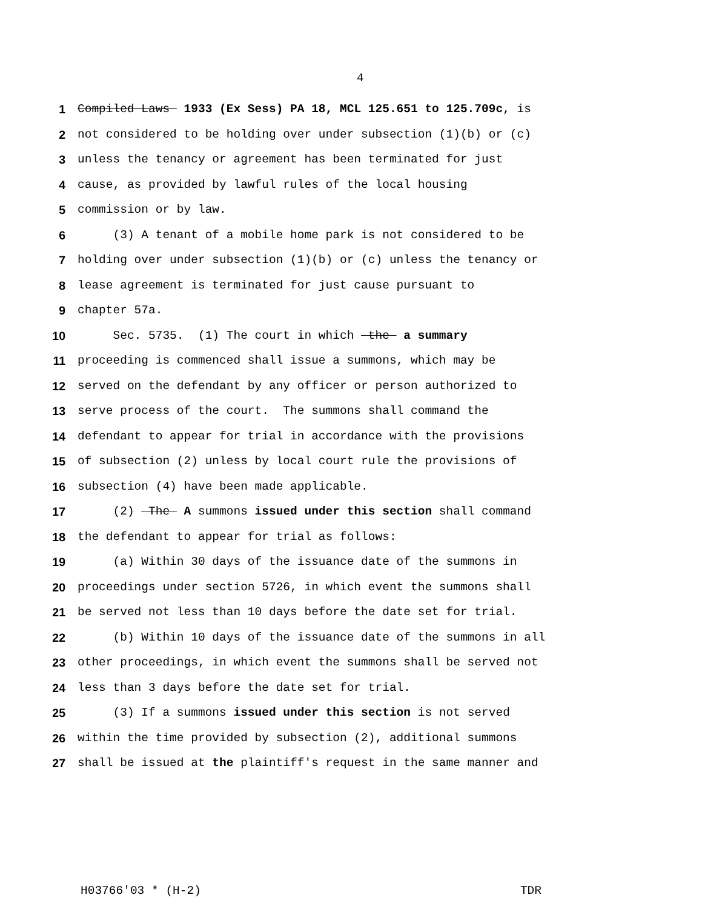4
1 Compiled Laws 1933 (Ex Sess) PA 18, MCL 125.651 to 125.709c, is
2 not considered to be holding over under subsection (1)(b) or (c)
3 unless the tenancy or agreement has been terminated for just
4 cause, as provided by lawful rules of the local housing
5 commission or by law.
6 (3) A tenant of a mobile home park is not considered to be
7 holding over under subsection (1)(b) or (c) unless the tenancy or
8 lease agreement is terminated for just cause pursuant to
9 chapter 57a.
10 Sec. 5735. (1) The court in which the a summary
11 proceeding is commenced shall issue a summons, which may be
12 served on the defendant by any officer or person authorized to
13 serve process of the court. The summons shall command the
14 defendant to appear for trial in accordance with the provisions
15 of subsection (2) unless by local court rule the provisions of
16 subsection (4) have been made applicable.
17 (2) The A summons issued under this section shall command
18 the defendant to appear for trial as follows:
19 (a) Within 30 days of the issuance date of the summons in
20 proceedings under section 5726, in which event the summons shall
21 be served not less than 10 days before the date set for trial.
22 (b) Within 10 days of the issuance date of the summons in all
23 other proceedings, in which event the summons shall be served not
24 less than 3 days before the date set for trial.
25 (3) If a summons issued under this section is not served
26 within the time provided by subsection (2), additional summons
27 shall be issued at the plaintiff's request in the same manner and
H03766'03 * (H-2) TDR